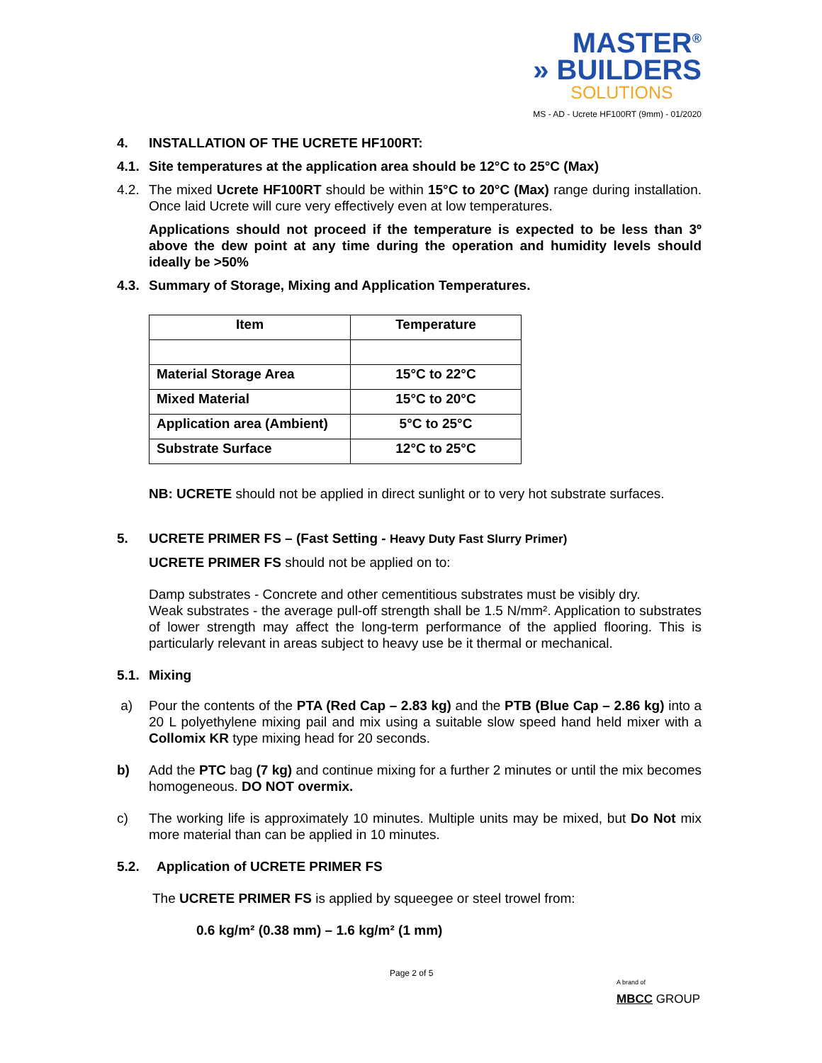MASTER<sup>®</sup>
» BUILDERS
SOLUTIONS
MS - AD - Ucrete HF100RT (9mm) - 01/2020
4. INSTALLATION OF THE UCRETE HF100RT:
4.1. Site temperatures at the application area should be 12°C to 25°C (Max)
4.2. The mixed Ucrete HF100RT should be within 15°C to 20°C (Max) range during installation. Once laid Ucrete will cure very effectively even at low temperatures.
Applications should not proceed if the temperature is expected to be less than 3º above the dew point at any time during the operation and humidity levels should ideally be >50%
4.3. Summary of Storage, Mixing and Application Temperatures.
| Item | Temperature |
| --- | --- |
| Material Storage Area | 15°C to 22°C |
| Mixed Material | 15°C to 20°C |
| Application area (Ambient) | 5°C to 25°C |
| Substrate Surface | 12°C to 25°C |
NB: UCRETE should not be applied in direct sunlight or to very hot substrate surfaces.
5. UCRETE PRIMER FS – (Fast Setting - Heavy Duty Fast Slurry Primer)
UCRETE PRIMER FS should not be applied on to:
Damp substrates - Concrete and other cementitious substrates must be visibly dry.
Weak substrates - the average pull-off strength shall be 1.5 N/mm². Application to substrates of lower strength may affect the long-term performance of the applied flooring. This is particularly relevant in areas subject to heavy use be it thermal or mechanical.
5.1. Mixing
a) Pour the contents of the PTA (Red Cap – 2.83 kg) and the PTB (Blue Cap – 2.86 kg) into a 20 L polyethylene mixing pail and mix using a suitable slow speed hand held mixer with a Collomix KR type mixing head for 20 seconds.
b) Add the PTC bag (7 kg) and continue mixing for a further 2 minutes or until the mix becomes homogeneous. DO NOT overmix.
c) The working life is approximately 10 minutes. Multiple units may be mixed, but Do Not mix more material than can be applied in 10 minutes.
5.2. Application of UCRETE PRIMER FS
The UCRETE PRIMER FS is applied by squeegee or steel trowel from:
0.6 kg/m² (0.38 mm) – 1.6 kg/m² (1 mm)
Page 2 of 5
A brand of
MBCC GROUP